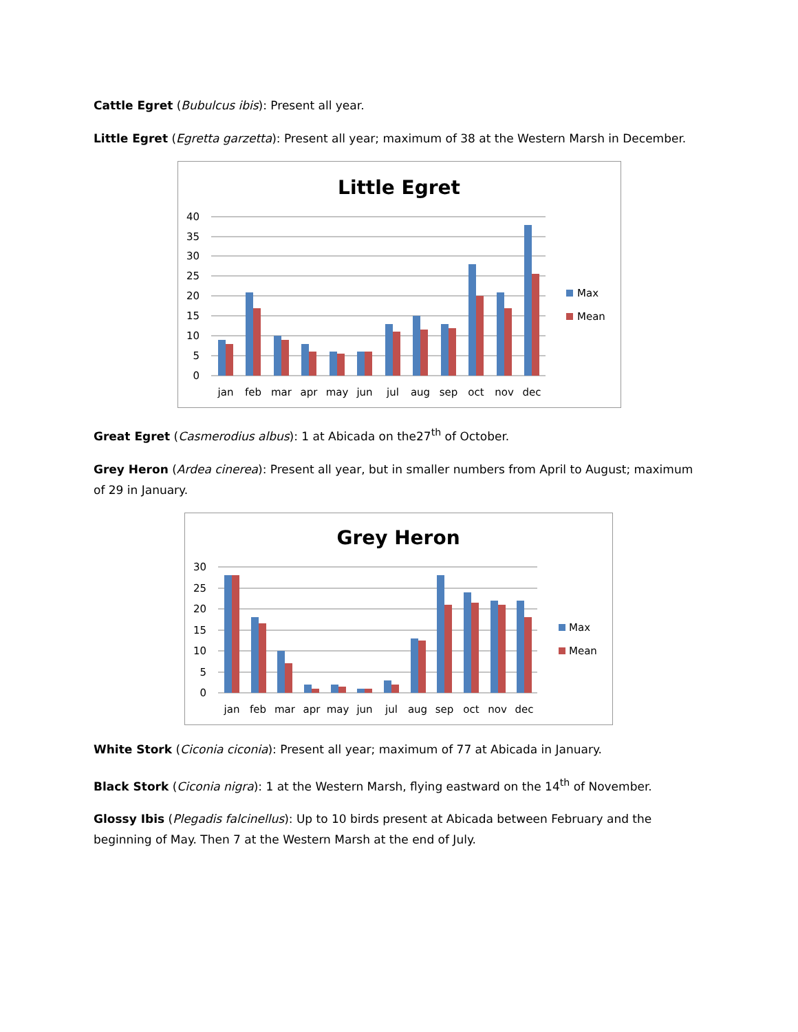Cattle Egret (Bubulcus ibis): Present all year.
Little Egret (Egretta garzetta): Present all year; maximum of 38 at the Western Marsh in December.
Little Egret
40
35
30
25
20
15
10
5
0
jan
feb
mar
apr
may
jun
jul
aug
sep
oct
nov
dec
Max
Mean
Great Egret (Casmerodius albus): 1 at Abicada on the27<sup>th</sup> of October.
Grey Heron (Ardea cinerea): Present all year, but in smaller numbers from April to August; maximum of 29 in January.
Grey Heron
30
25
20
15
10
5
0
jan
feb
mar
apr
may
jun
jul
aug
sep
oct
nov
dec
Max
Mean
White Stork (Ciconia ciconia): Present all year; maximum of 77 at Abicada in January.
Black Stork (Ciconia nigra): 1 at the Western Marsh, flying eastward on the 14<sup>th</sup> of November.
Glossy Ibis (Plegadis falcinellus): Up to 10 birds present at Abicada between February and the beginning of May. Then 7 at the Western Marsh at the end of July.